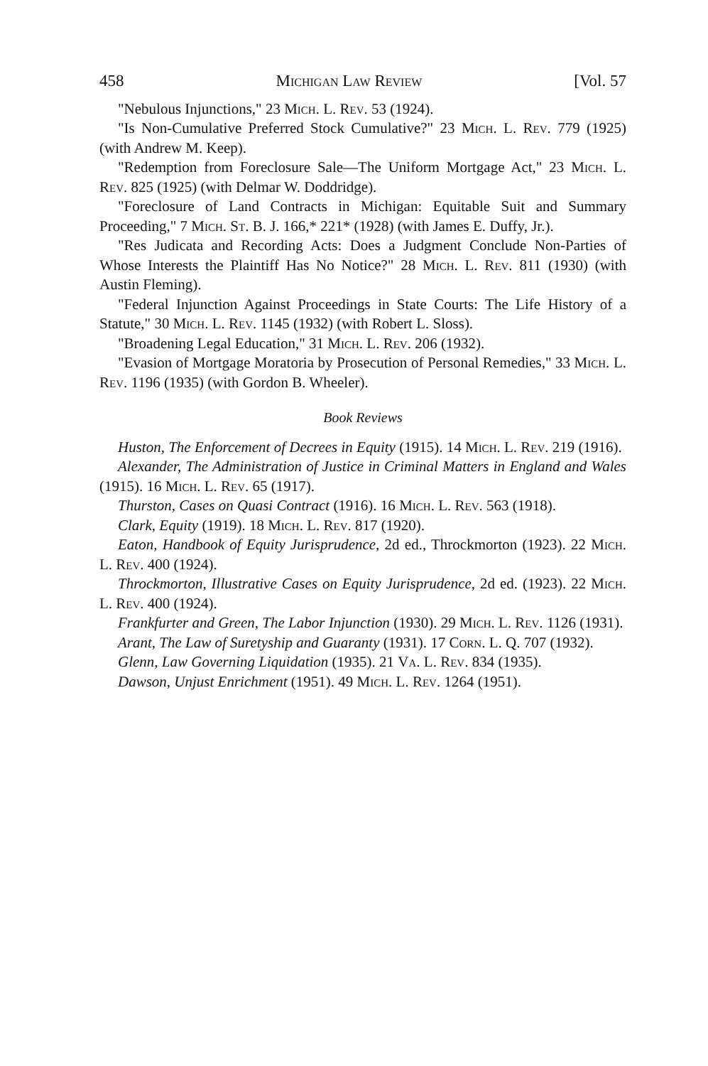458 Michigan Law Review [Vol. 57
"Nebulous Injunctions," 23 Mich. L. Rev. 53 (1924).
"Is Non-Cumulative Preferred Stock Cumulative?" 23 Mich. L. Rev. 779 (1925) (with Andrew M. Keep).
"Redemption from Foreclosure Sale—The Uniform Mortgage Act," 23 Mich. L. Rev. 825 (1925) (with Delmar W. Doddridge).
"Foreclosure of Land Contracts in Michigan: Equitable Suit and Summary Proceeding," 7 Mich. St. B. J. 166,* 221* (1928) (with James E. Duffy, Jr.).
"Res Judicata and Recording Acts: Does a Judgment Conclude Non-Parties of Whose Interests the Plaintiff Has No Notice?" 28 Mich. L. Rev. 811 (1930) (with Austin Fleming).
"Federal Injunction Against Proceedings in State Courts: The Life History of a Statute," 30 Mich. L. Rev. 1145 (1932) (with Robert L. Sloss).
"Broadening Legal Education," 31 Mich. L. Rev. 206 (1932).
"Evasion of Mortgage Moratoria by Prosecution of Personal Remedies," 33 Mich. L. Rev. 1196 (1935) (with Gordon B. Wheeler).
Book Reviews
Huston, The Enforcement of Decrees in Equity (1915). 14 Mich. L. Rev. 219 (1916).
Alexander, The Administration of Justice in Criminal Matters in England and Wales (1915). 16 Mich. L. Rev. 65 (1917).
Thurston, Cases on Quasi Contract (1916). 16 Mich. L. Rev. 563 (1918).
Clark, Equity (1919). 18 Mich. L. Rev. 817 (1920).
Eaton, Handbook of Equity Jurisprudence, 2d ed., Throckmorton (1923). 22 Mich. L. Rev. 400 (1924).
Throckmorton, Illustrative Cases on Equity Jurisprudence, 2d ed. (1923). 22 Mich. L. Rev. 400 (1924).
Frankfurter and Green, The Labor Injunction (1930). 29 Mich. L. Rev. 1126 (1931).
Arant, The Law of Suretyship and Guaranty (1931). 17 Corn. L. Q. 707 (1932).
Glenn, Law Governing Liquidation (1935). 21 Va. L. Rev. 834 (1935).
Dawson, Unjust Enrichment (1951). 49 Mich. L. Rev. 1264 (1951).